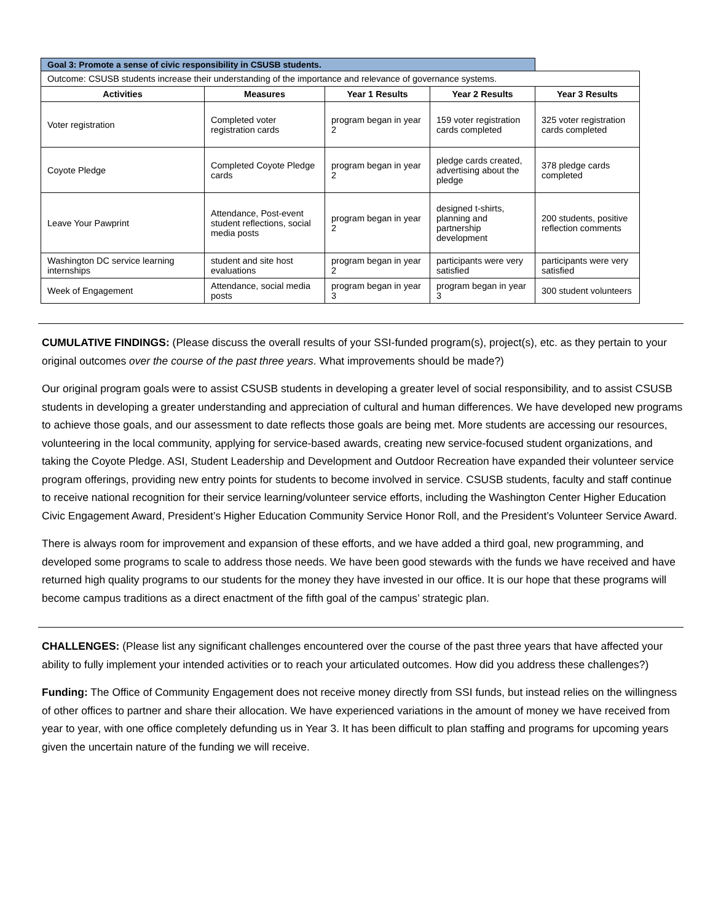| Goal 3: Promote a sense of civic responsibility in CSUSB students. | | | | |
| Outcome: CSUSB students increase their understanding of the importance and relevance of governance systems. | | | | |
| Activities | Measures | Year 1 Results | Year 2 Results | Year 3 Results |
| Voter registration | Completed voter registration cards | program began in year 2 | 159 voter registration cards completed | 325 voter registration cards completed |
| Coyote Pledge | Completed Coyote Pledge cards | program began in year 2 | pledge cards created, advertising about the pledge | 378 pledge cards completed |
| Leave Your Pawprint | Attendance, Post-event student reflections, social media posts | program began in year 2 | designed t-shirts, planning and partnership development | 200 students, positive reflection comments |
| Washington DC service learning internships | student and site host evaluations | program began in year 2 | participants were very satisfied | participants were very satisfied |
| Week of Engagement | Attendance, social media posts | program began in year 3 | program began in year 3 | 300 student volunteers |
CUMULATIVE FINDINGS: (Please discuss the overall results of your SSI-funded program(s), project(s), etc. as they pertain to your original outcomes over the course of the past three years. What improvements should be made?)
Our original program goals were to assist CSUSB students in developing a greater level of social responsibility, and to assist CSUSB students in developing a greater understanding and appreciation of cultural and human differences. We have developed new programs to achieve those goals, and our assessment to date reflects those goals are being met. More students are accessing our resources, volunteering in the local community, applying for service-based awards, creating new service-focused student organizations, and taking the Coyote Pledge. ASI, Student Leadership and Development and Outdoor Recreation have expanded their volunteer service program offerings, providing new entry points for students to become involved in service. CSUSB students, faculty and staff continue to receive national recognition for their service learning/volunteer service efforts, including the Washington Center Higher Education Civic Engagement Award, President’s Higher Education Community Service Honor Roll, and the President’s Volunteer Service Award.
There is always room for improvement and expansion of these efforts, and we have added a third goal, new programming, and developed some programs to scale to address those needs. We have been good stewards with the funds we have received and have returned high quality programs to our students for the money they have invested in our office. It is our hope that these programs will become campus traditions as a direct enactment of the fifth goal of the campus’ strategic plan.
CHALLENGES: (Please list any significant challenges encountered over the course of the past three years that have affected your ability to fully implement your intended activities or to reach your articulated outcomes. How did you address these challenges?)
Funding: The Office of Community Engagement does not receive money directly from SSI funds, but instead relies on the willingness of other offices to partner and share their allocation. We have experienced variations in the amount of money we have received from year to year, with one office completely defunding us in Year 3. It has been difficult to plan staffing and programs for upcoming years given the uncertain nature of the funding we will receive.